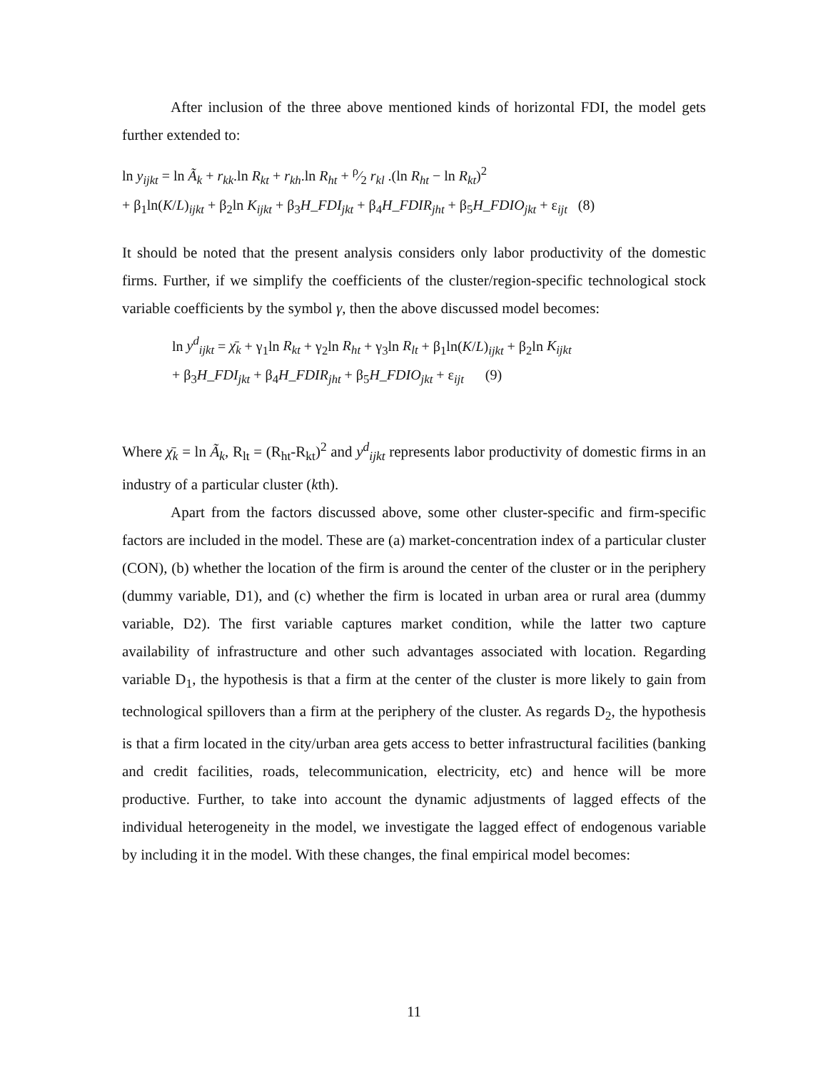After inclusion of the three above mentioned kinds of horizontal FDI, the model gets further extended to:
ln y<sub>ijkt</sub> = ln Ã<sub>k</sub> + r<sub>kk</sub>.ln R<sub>kt</sub> + r<sub>kh</sub>.ln R<sub>ht</sub> + ρ⁄2 r<sub>kl</sub> .(ln R<sub>ht</sub> − ln R<sub>kt</sub>)<sup>2</sup>
+ β<sub>1</sub>ln(K/L)<sub>ijkt</sub> + β<sub>2</sub>ln K<sub>ijkt</sub> + β<sub>3</sub>H_FDI<sub>jkt</sub> + β<sub>4</sub>H_FDIR<sub>jht</sub> + β<sub>5</sub>H_FDIO<sub>jkt</sub> + ε<sub>ijt</sub> (8)
It should be noted that the present analysis considers only labor productivity of the domestic firms. Further, if we simplify the coefficients of the cluster/region-specific technological stock variable coefficients by the symbol γ, then the above discussed model becomes:
ln y<sup>d</sup><sub>ijkt</sub> = χ̄<sub>k</sub> + γ<sub>1</sub>ln R<sub>kt</sub> + γ<sub>2</sub>ln R<sub>ht</sub> + γ<sub>3</sub>ln R<sub>lt</sub> + β<sub>1</sub>ln(K/L)<sub>ijkt</sub> + β<sub>2</sub>ln K<sub>ijkt</sub>
+ β<sub>3</sub>H_FDI<sub>jkt</sub> + β<sub>4</sub>H_FDIR<sub>jht</sub> + β<sub>5</sub>H_FDIO<sub>jkt</sub> + ε<sub>ijt</sub> (9)
Where χ̄<sub>k</sub> = ln Ã<sub>k</sub>, R<sub>lt</sub> = (R<sub>ht</sub>-R<sub>kt</sub>)<sup>2</sup> and y<sup>d</sup><sub>ijkt</sub> represents labor productivity of domestic firms in an industry of a particular cluster (kth).
Apart from the factors discussed above, some other cluster-specific and firm-specific factors are included in the model. These are (a) market-concentration index of a particular cluster (CON), (b) whether the location of the firm is around the center of the cluster or in the periphery (dummy variable, D1), and (c) whether the firm is located in urban area or rural area (dummy variable, D2). The first variable captures market condition, while the latter two capture availability of infrastructure and other such advantages associated with location. Regarding variable D<sub>1</sub>, the hypothesis is that a firm at the center of the cluster is more likely to gain from technological spillovers than a firm at the periphery of the cluster. As regards D<sub>2</sub>, the hypothesis is that a firm located in the city/urban area gets access to better infrastructural facilities (banking and credit facilities, roads, telecommunication, electricity, etc) and hence will be more productive. Further, to take into account the dynamic adjustments of lagged effects of the individual heterogeneity in the model, we investigate the lagged effect of endogenous variable by including it in the model. With these changes, the final empirical model becomes:
11